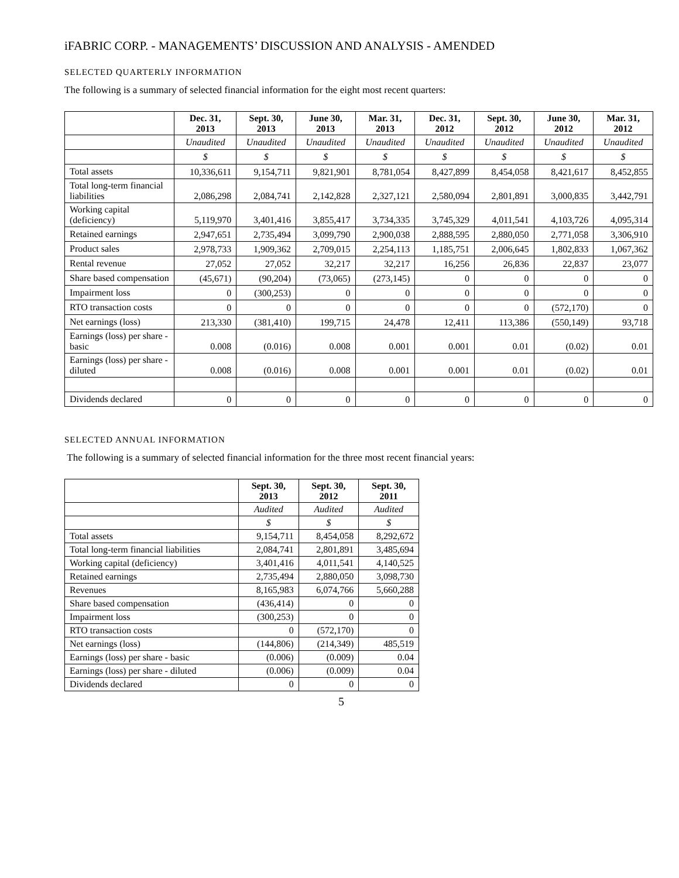iFABRIC CORP. - MANAGEMENTS’ DISCUSSION AND ANALYSIS - AMENDED
SELECTED QUARTERLY INFORMATION
The following is a summary of selected financial information for the eight most recent quarters:
| | Dec. 31, 2013 | Sept. 30, 2013 | June 30, 2013 | Mar. 31, 2013 | Dec. 31, 2012 | Sept. 30, 2012 | June 30, 2012 | Mar. 31, 2012 |
| --- | --- | --- | --- | --- | --- | --- | --- | --- |
| | Unaudited | Unaudited | Unaudited | Unaudited | Unaudited | Unaudited | Unaudited | Unaudited |
| | $ | $ | $ | $ | $ | $ | $ | $ |
| Total assets | 10,336,611 | 9,154,711 | 9,821,901 | 8,781,054 | 8,427,899 | 8,454,058 | 8,421,617 | 8,452,855 |
| Total long-term financial liabilities | 2,086,298 | 2,084,741 | 2,142,828 | 2,327,121 | 2,580,094 | 2,801,891 | 3,000,835 | 3,442,791 |
| Working capital (deficiency) | 5,119,970 | 3,401,416 | 3,855,417 | 3,734,335 | 3,745,329 | 4,011,541 | 4,103,726 | 4,095,314 |
| Retained earnings | 2,947,651 | 2,735,494 | 3,099,790 | 2,900,038 | 2,888,595 | 2,880,050 | 2,771,058 | 3,306,910 |
| Product sales | 2,978,733 | 1,909,362 | 2,709,015 | 2,254,113 | 1,185,751 | 2,006,645 | 1,802,833 | 1,067,362 |
| Rental revenue | 27,052 | 27,052 | 32,217 | 32,217 | 16,256 | 26,836 | 22,837 | 23,077 |
| Share based compensation | (45,671) | (90,204) | (73,065) | (273,145) | 0 | 0 | 0 | 0 |
| Impairment loss | 0 | (300,253) | 0 | 0 | 0 | 0 | 0 | 0 |
| RTO transaction costs | 0 | 0 | 0 | 0 | 0 | 0 | (572,170) | 0 |
| Net earnings (loss) | 213,330 | (381,410) | 199,715 | 24,478 | 12,411 | 113,386 | (550,149) | 93,718 |
| Earnings (loss) per share - basic | 0.008 | (0.016) | 0.008 | 0.001 | 0.001 | 0.01 | (0.02) | 0.01 |
| Earnings (loss) per share - diluted | 0.008 | (0.016) | 0.008 | 0.001 | 0.001 | 0.01 | (0.02) | 0.01 |
| Dividends declared | 0 | 0 | 0 | 0 | 0 | 0 | 0 | 0 |
SELECTED ANNUAL INFORMATION
The following is a summary of selected financial information for the three most recent financial years:
| | Sept. 30, 2013 | Sept. 30, 2012 | Sept. 30, 2011 |
| --- | --- | --- | --- |
| | Audited | Audited | Audited |
| | $ | $ | $ |
| Total assets | 9,154,711 | 8,454,058 | 8,292,672 |
| Total long-term financial liabilities | 2,084,741 | 2,801,891 | 3,485,694 |
| Working capital (deficiency) | 3,401,416 | 4,011,541 | 4,140,525 |
| Retained earnings | 2,735,494 | 2,880,050 | 3,098,730 |
| Revenues | 8,165,983 | 6,074,766 | 5,660,288 |
| Share based compensation | (436,414) | 0 | 0 |
| Impairment loss | (300,253) | 0 | 0 |
| RTO transaction costs | 0 | (572,170) | 0 |
| Net earnings (loss) | (144,806) | (214,349) | 485,519 |
| Earnings (loss) per share - basic | (0.006) | (0.009) | 0.04 |
| Earnings (loss) per share - diluted | (0.006) | (0.009) | 0.04 |
| Dividends declared | 0 | 0 | 0 |
5